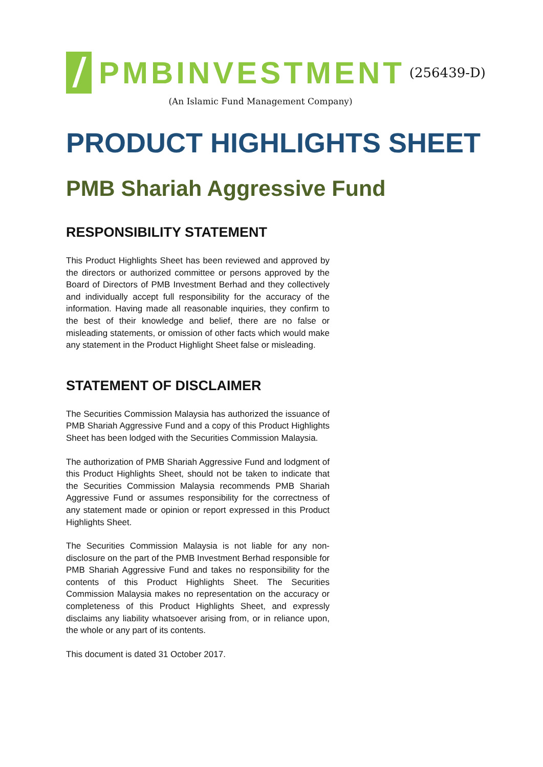PMBINVESTMENT
(256439-D)
(An Islamic Fund Management Company)
PRODUCT HIGHLIGHTS SHEET
PMB Shariah Aggressive Fund
RESPONSIBILITY STATEMENT
This Product Highlights Sheet has been reviewed and approved by the directors or authorized committee or persons approved by the Board of Directors of PMB Investment Berhad and they collectively and individually accept full responsibility for the accuracy of the information. Having made all reasonable inquiries, they confirm to the best of their knowledge and belief, there are no false or misleading statements, or omission of other facts which would make any statement in the Product Highlight Sheet false or misleading.
STATEMENT OF DISCLAIMER
The Securities Commission Malaysia has authorized the issuance of PMB Shariah Aggressive Fund and a copy of this Product Highlights Sheet has been lodged with the Securities Commission Malaysia.
The authorization of PMB Shariah Aggressive Fund and lodgment of this Product Highlights Sheet, should not be taken to indicate that the Securities Commission Malaysia recommends PMB Shariah Aggressive Fund or assumes responsibility for the correctness of any statement made or opinion or report expressed in this Product Highlights Sheet.
The Securities Commission Malaysia is not liable for any non-disclosure on the part of the PMB Investment Berhad responsible for PMB Shariah Aggressive Fund and takes no responsibility for the contents of this Product Highlights Sheet. The Securities Commission Malaysia makes no representation on the accuracy or completeness of this Product Highlights Sheet, and expressly disclaims any liability whatsoever arising from, or in reliance upon, the whole or any part of its contents.
This document is dated 31 October 2017.